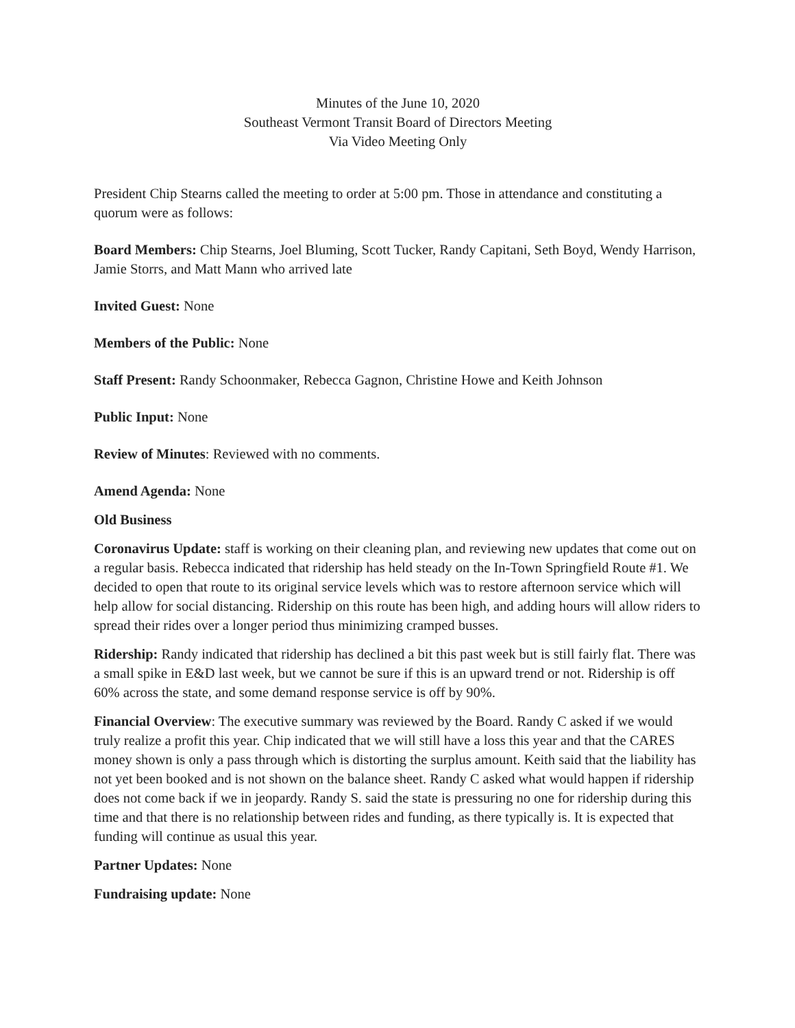Minutes of the June 10, 2020
Southeast Vermont Transit Board of Directors Meeting
Via Video Meeting Only
President Chip Stearns called the meeting to order at 5:00 pm. Those in attendance and constituting a quorum were as follows:
Board Members: Chip Stearns, Joel Bluming, Scott Tucker, Randy Capitani, Seth Boyd, Wendy Harrison, Jamie Storrs, and Matt Mann who arrived late
Invited Guest: None
Members of the Public: None
Staff Present: Randy Schoonmaker, Rebecca Gagnon, Christine Howe and Keith Johnson
Public Input: None
Review of Minutes: Reviewed with no comments.
Amend Agenda: None
Old Business
Coronavirus Update: staff is working on their cleaning plan, and reviewing new updates that come out on a regular basis. Rebecca indicated that ridership has held steady on the In-Town Springfield Route #1. We decided to open that route to its original service levels which was to restore afternoon service which will help allow for social distancing. Ridership on this route has been high, and adding hours will allow riders to spread their rides over a longer period thus minimizing cramped busses.
Ridership: Randy indicated that ridership has declined a bit this past week but is still fairly flat. There was a small spike in E&D last week, but we cannot be sure if this is an upward trend or not. Ridership is off 60% across the state, and some demand response service is off by 90%.
Financial Overview: The executive summary was reviewed by the Board. Randy C asked if we would truly realize a profit this year. Chip indicated that we will still have a loss this year and that the CARES money shown is only a pass through which is distorting the surplus amount. Keith said that the liability has not yet been booked and is not shown on the balance sheet. Randy C asked what would happen if ridership does not come back if we in jeopardy. Randy S. said the state is pressuring no one for ridership during this time and that there is no relationship between rides and funding, as there typically is. It is expected that funding will continue as usual this year.
Partner Updates: None
Fundraising update: None